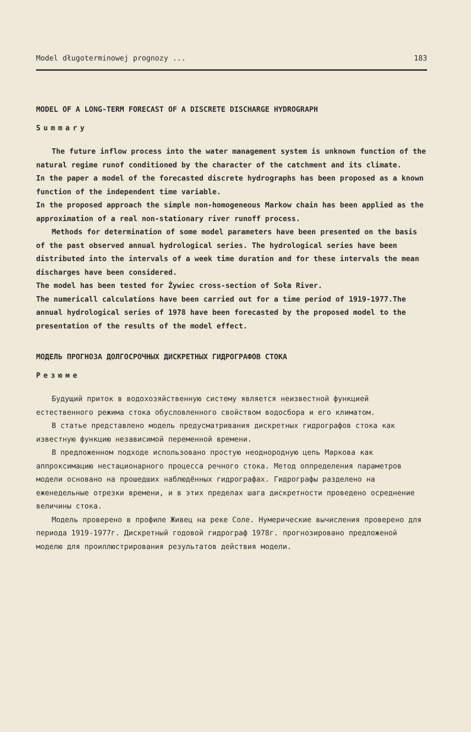Model długoterminowej prognozy ... 183
MODEL OF A LONG-TERM FORECAST OF A DISCRETE DISCHARGE HYDROGRAPH
Summary
The future inflow process into the water management system is unknown function of the natural regime runof conditioned by the character of the catchment and its climate.
In the paper a model of the forecasted discrete hydrographs has been proposed as a known function of the independent time variable.
In the proposed approach the simple non-homogeneous Markow chain has been applied as the approximation of a real non-stationary river runoff process.
Methods for determination of some model parameters have been presented on the basis of the past observed annual hydrological series. The hydrological series have been distributed into the intervals of a week time duration and for these intervals the mean discharges have been considered.
The model has been tested for Żywiec cross-section of Soła River.
The numericall calculations have been carried out for a time period of 1919-1977.The annual hydrological series of 1978 have been forecasted by the proposed model to the presentation of the results of the model effect.
МОДЕЛЬ ПРОГНОЗА ДОЛГОСРОЧНЫХ ДИСКРЕТНЫХ ГИДРОГРАФОВ СТОКА
Резюме
Будущий приток в водохозяйственную систему является неизвестной функцией естественного режима стока обусловленного свойством водосбора и его климатом.
В статье представлено модель предусматривания дискретных гидрографов стока как известную функцию независимой переменной времени.
В предложенном подходе использовано простую неоднородную цепь Маркова как аппроксимацию нестационарного процесса речного стока. Метод оппределения параметров модели основано на прошедших наблюдённых гидрографах. Гидрографы разделено на еженедельные отрезки времени, и в этих пределах шага дискретности проведено осреднение величины стока.
Модель проверено в профиле Живец на реке Соле. Нумерические вычисления проверено для периода 1919-1977г. Дискретный годовой гидрограф 1978г. прогнозировано предложеной моделю для проиллюстрирования результатов действия модели.